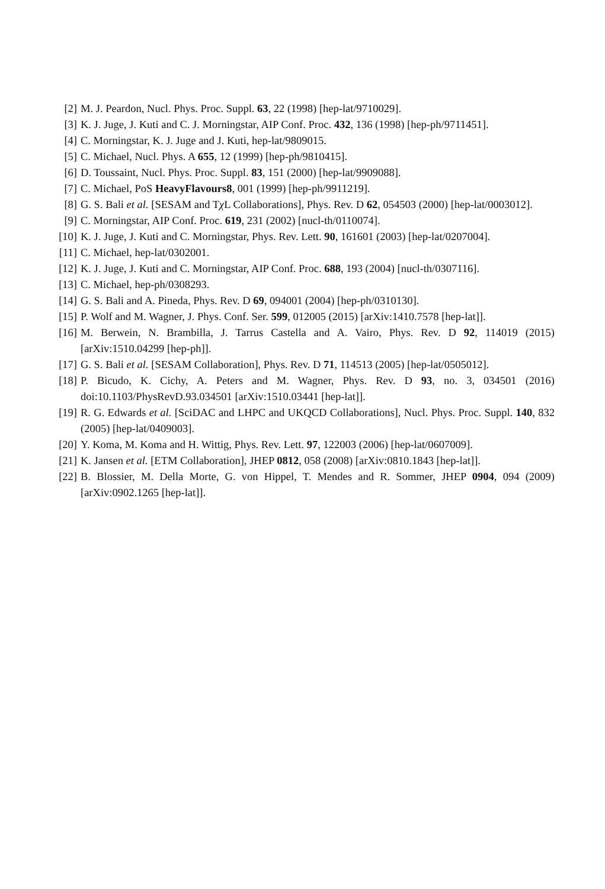[2] M. J. Peardon, Nucl. Phys. Proc. Suppl. 63, 22 (1998) [hep-lat/9710029].
[3] K. J. Juge, J. Kuti and C. J. Morningstar, AIP Conf. Proc. 432, 136 (1998) [hep-ph/9711451].
[4] C. Morningstar, K. J. Juge and J. Kuti, hep-lat/9809015.
[5] C. Michael, Nucl. Phys. A 655, 12 (1999) [hep-ph/9810415].
[6] D. Toussaint, Nucl. Phys. Proc. Suppl. 83, 151 (2000) [hep-lat/9909088].
[7] C. Michael, PoS HeavyFlavours8, 001 (1999) [hep-ph/9911219].
[8] G. S. Bali et al. [SESAM and Tχ L Collaborations], Phys. Rev. D 62, 054503 (2000) [hep-lat/0003012].
[9] C. Morningstar, AIP Conf. Proc. 619, 231 (2002) [nucl-th/0110074].
[10] K. J. Juge, J. Kuti and C. Morningstar, Phys. Rev. Lett. 90, 161601 (2003) [hep-lat/0207004].
[11] C. Michael, hep-lat/0302001.
[12] K. J. Juge, J. Kuti and C. Morningstar, AIP Conf. Proc. 688, 193 (2004) [nucl-th/0307116].
[13] C. Michael, hep-ph/0308293.
[14] G. S. Bali and A. Pineda, Phys. Rev. D 69, 094001 (2004) [hep-ph/0310130].
[15] P. Wolf and M. Wagner, J. Phys. Conf. Ser. 599, 012005 (2015) [arXiv:1410.7578 [hep-lat]].
[16] M. Berwein, N. Brambilla, J. Tarrus Castella and A. Vairo, Phys. Rev. D 92, 114019 (2015) [arXiv:1510.04299 [hep-ph]].
[17] G. S. Bali et al. [SESAM Collaboration], Phys. Rev. D 71, 114513 (2005) [hep-lat/0505012].
[18] P. Bicudo, K. Cichy, A. Peters and M. Wagner, Phys. Rev. D 93, no. 3, 034501 (2016) doi:10.1103/PhysRevD.93.034501 [arXiv:1510.03441 [hep-lat]].
[19] R. G. Edwards et al. [SciDAC and LHPC and UKQCD Collaborations], Nucl. Phys. Proc. Suppl. 140, 832 (2005) [hep-lat/0409003].
[20] Y. Koma, M. Koma and H. Wittig, Phys. Rev. Lett. 97, 122003 (2006) [hep-lat/0607009].
[21] K. Jansen et al. [ETM Collaboration], JHEP 0812, 058 (2008) [arXiv:0810.1843 [hep-lat]].
[22] B. Blossier, M. Della Morte, G. von Hippel, T. Mendes and R. Sommer, JHEP 0904, 094 (2009) [arXiv:0902.1265 [hep-lat]].